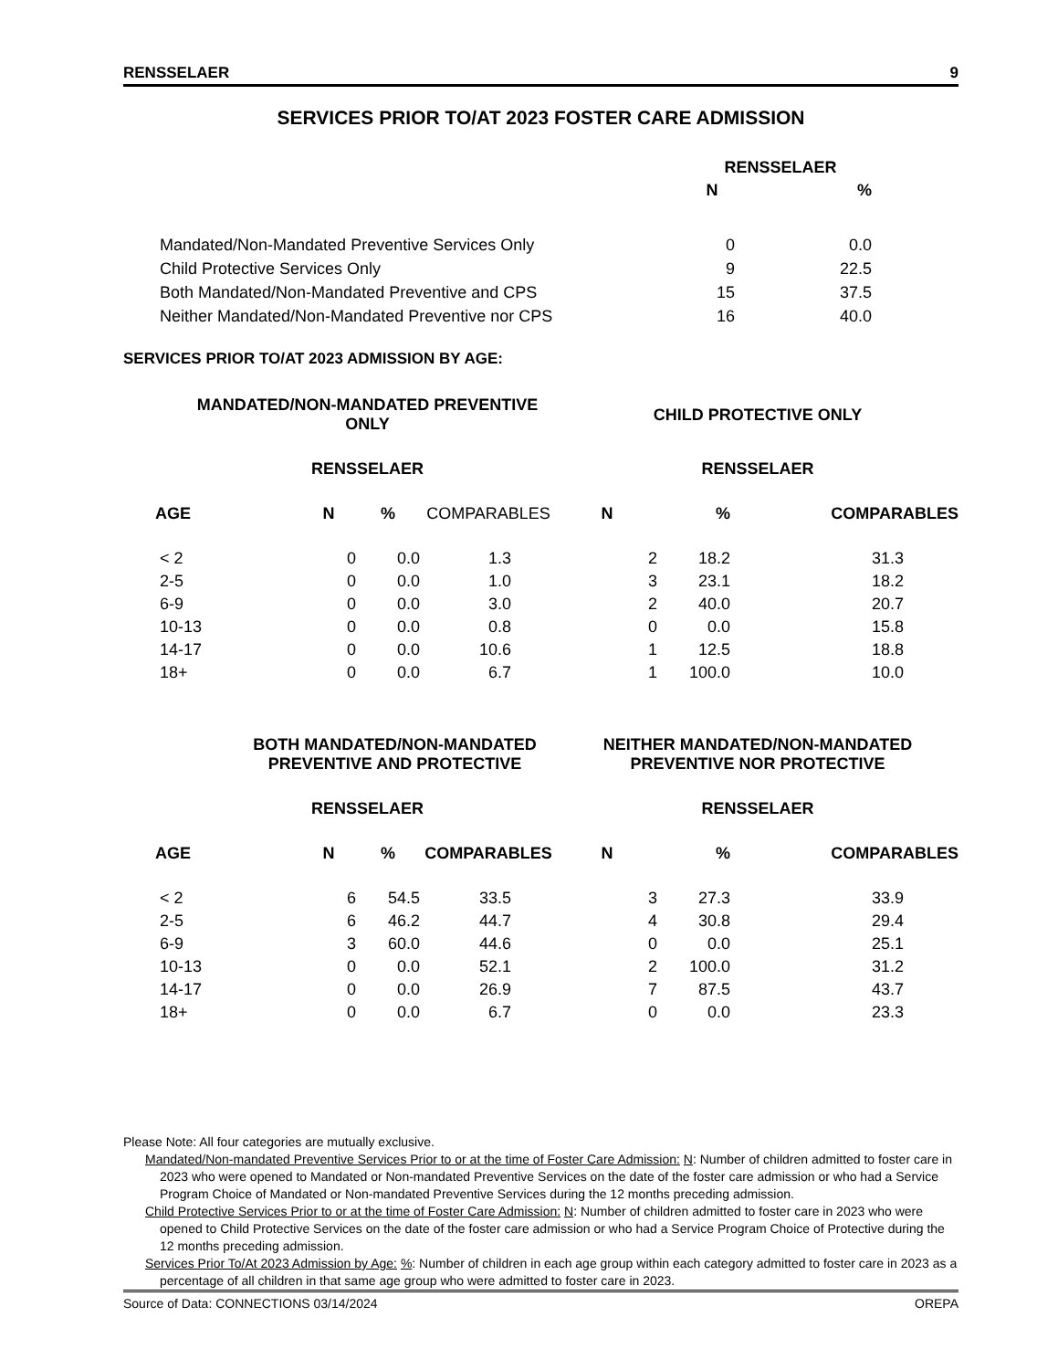RENSSELAER 9
SERVICES PRIOR TO/AT 2023 FOSTER CARE ADMISSION
| | RENSSELAER | |
| --- | --- | --- |
| | N | % |
| Mandated/Non-Mandated Preventive Services Only | 0 | 0.0 |
| Child Protective Services Only | 9 | 22.5 |
| Both Mandated/Non-Mandated Preventive and CPS | 15 | 37.5 |
| Neither Mandated/Non-Mandated Preventive nor CPS | 16 | 40.0 |
SERVICES PRIOR TO/AT 2023 ADMISSION BY AGE:
| MANDATED/NON-MANDATED PREVENTIVE ONLY | | | | CHILD PROTECTIVE ONLY | | |
| --- | --- | --- | --- | --- | --- | --- |
| RENSSELAER | | | | RENSSELAER | | |
| AGE | N | % | COMPARABLES | N | % | COMPARABLES |
| < 2 | 0 | 0.0 | 1.3 | 2 | 18.2 | 31.3 |
| 2-5 | 0 | 0.0 | 1.0 | 3 | 23.1 | 18.2 |
| 6-9 | 0 | 0.0 | 3.0 | 2 | 40.0 | 20.7 |
| 10-13 | 0 | 0.0 | 0.8 | 0 | 0.0 | 15.8 |
| 14-17 | 0 | 0.0 | 10.6 | 1 | 12.5 | 18.8 |
| 18+ | 0 | 0.0 | 6.7 | 1 | 100.0 | 10.0 |
| BOTH MANDATED/NON-MANDATED PREVENTIVE AND PROTECTIVE | | | | NEITHER MANDATED/NON-MANDATED PREVENTIVE NOR PROTECTIVE | | |
| RENSSELAER | | | | RENSSELAER | | |
| AGE | N | % | COMPARABLES | N | % | COMPARABLES |
| < 2 | 6 | 54.5 | 33.5 | 3 | 27.3 | 33.9 |
| 2-5 | 6 | 46.2 | 44.7 | 4 | 30.8 | 29.4 |
| 6-9 | 3 | 60.0 | 44.6 | 0 | 0.0 | 25.1 |
| 10-13 | 0 | 0.0 | 52.1 | 2 | 100.0 | 31.2 |
| 14-17 | 0 | 0.0 | 26.9 | 7 | 87.5 | 43.7 |
| 18+ | 0 | 0.0 | 6.7 | 0 | 0.0 | 23.3 |
Please Note: All four categories are mutually exclusive.
Mandated/Non-mandated Preventive Services Prior to or at the time of Foster Care Admission: N: Number of children admitted to foster care in 2023 who were opened to Mandated or Non-mandated Preventive Services on the date of the foster care admission or who had a Service Program Choice of Mandated or Non-mandated Preventive Services during the 12 months preceding admission.
Child Protective Services Prior to or at the time of Foster Care Admission: N: Number of children admitted to foster care in 2023 who were opened to Child Protective Services on the date of the foster care admission or who had a Service Program Choice of Protective during the 12 months preceding admission.
Services Prior To/At 2023 Admission by Age: %: Number of children in each age group within each category admitted to foster care in 2023 as a percentage of all children in that same age group who were admitted to foster care in 2023.
Source of Data: CONNECTIONS 03/14/2024 OREPA